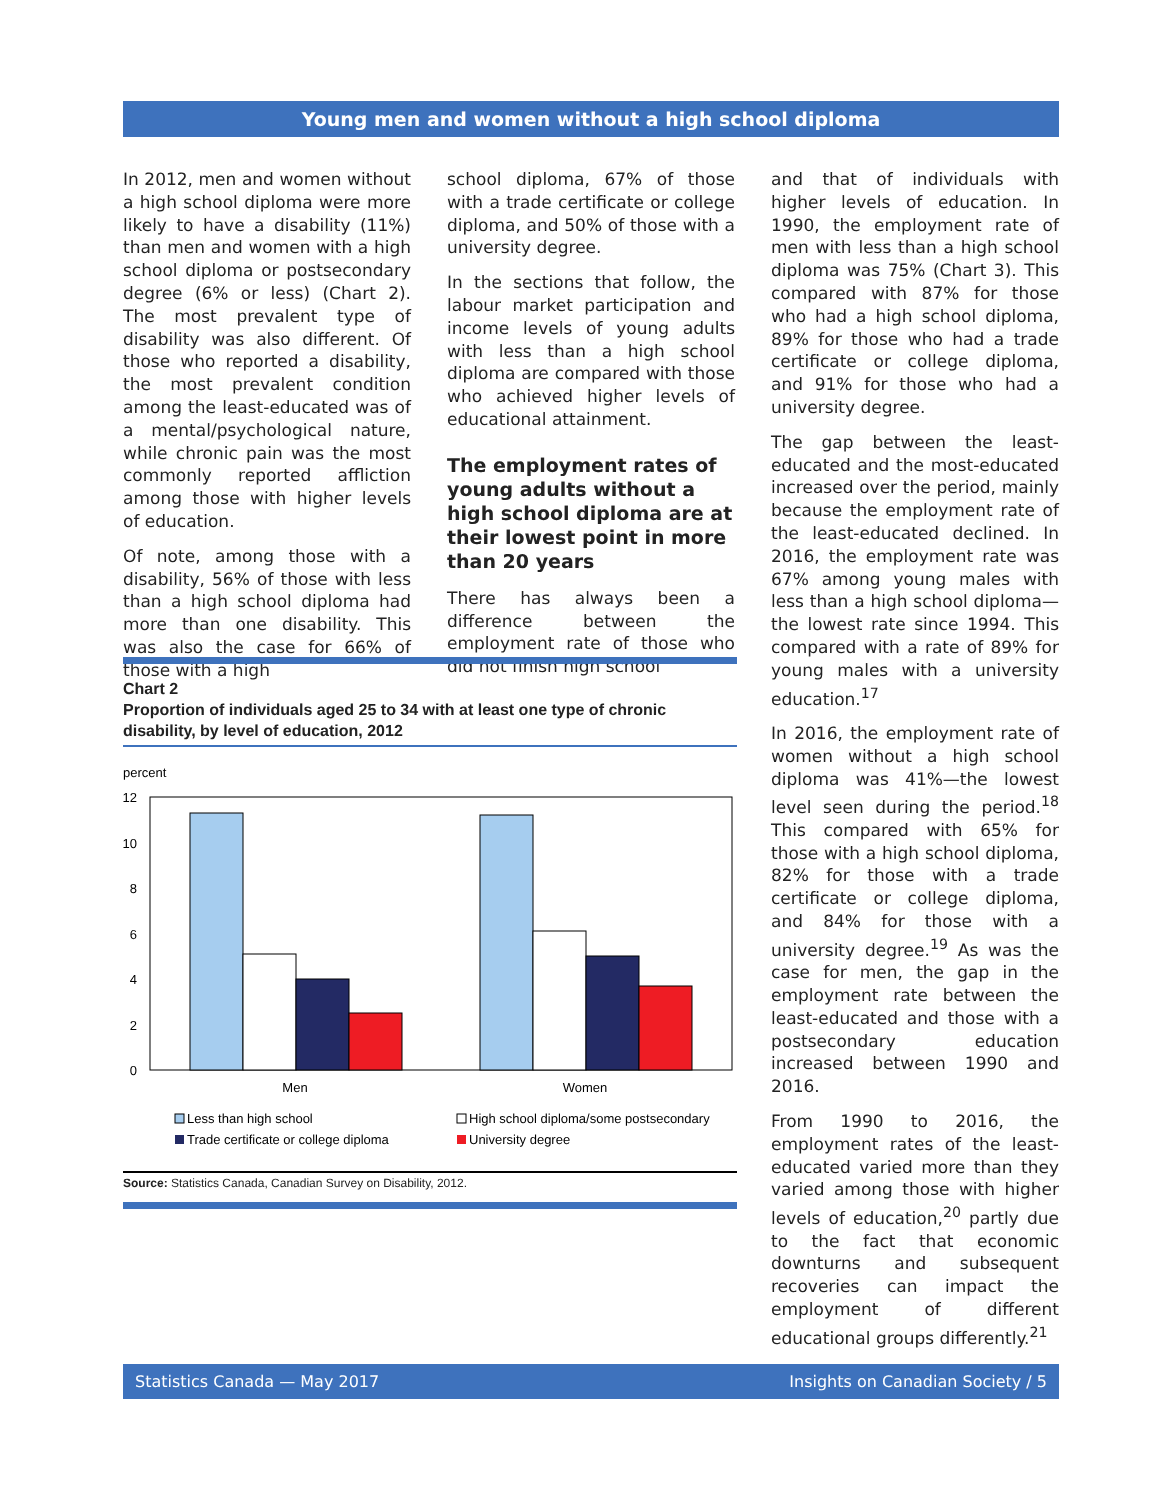Young men and women without a high school diploma
In 2012, men and women without a high school diploma were more likely to have a disability (11%) than men and women with a high school diploma or postsecondary degree (6% or less) (Chart 2). The most prevalent type of disability was also different. Of those who reported a disability, the most prevalent condition among the least-educated was of a mental/psychological nature, while chronic pain was the most commonly reported affliction among those with higher levels of education.
Of note, among those with a disability, 56% of those with less than a high school diploma had more than one disability. This was also the case for 66% of those with a high
school diploma, 67% of those with a trade certificate or college diploma, and 50% of those with a university degree.
In the sections that follow, the labour market participation and income levels of young adults with less than a high school diploma are compared with those who achieved higher levels of educational attainment.
The employment rates of young adults without a high school diploma are at their lowest point in more than 20 years
There has always been a difference between the employment rate of those who did not finish high school
and that of individuals with higher levels of education. In 1990, the employment rate of men with less than a high school diploma was 75% (Chart 3). This compared with 87% for those who had a high school diploma, 89% for those who had a trade certificate or college diploma, and 91% for those who had a university degree.
The gap between the least-educated and the most-educated increased over the period, mainly because the employment rate of the least-educated declined. In 2016, the employment rate was 67% among young males with less than a high school diploma—the lowest rate since 1994. This compared with a rate of 89% for young males with a university education.<sup>17</sup>
In 2016, the employment rate of women without a high school diploma was 41%—the lowest level seen during the period.<sup>18</sup> This compared with 65% for those with a high school diploma, 82% for those with a trade certificate or college diploma, and 84% for those with a university degree.<sup>19</sup> As was the case for men, the gap in the employment rate between the least-educated and those with a postsecondary education increased between 1990 and 2016.
From 1990 to 2016, the employment rates of the least-educated varied more than they varied among those with higher levels of education,<sup>20</sup> partly due to the fact that economic downturns and subsequent recoveries can impact the employment of different educational groups differently.<sup>21</sup>
Chart 2
Proportion of individuals aged 25 to 34 with at least one type of chronic disability, by level of education, 2012
percent
12
10
8
6
4
2
0
Men
Women
Less than high school
High school diploma/some postsecondary
Trade certificate or college diploma
University degree
Source: Statistics Canada, Canadian Survey on Disability, 2012.
Statistics Canada — May 2017 Insights on Canadian Society / 5